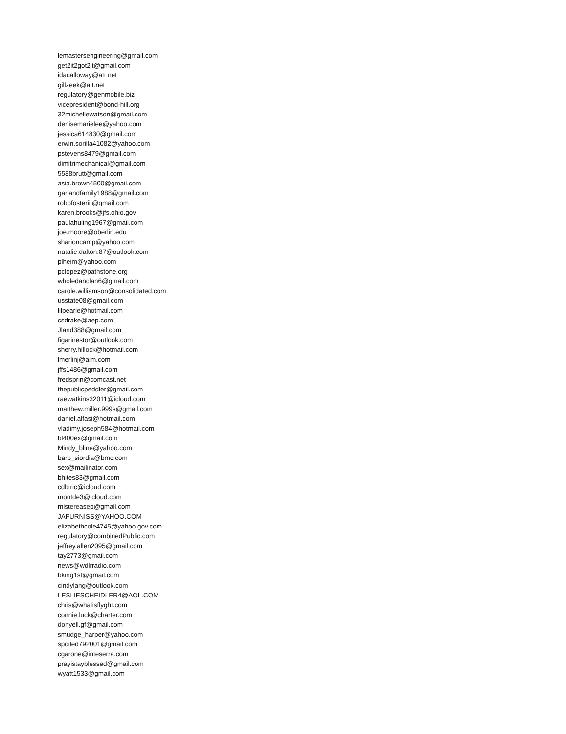lemastersengineering@gmail.com
get2it2got2it@gmail.com
idacalloway@att.net
gillzeek@att.net
regulatory@genmobile.biz
vicepresident@bond-hill.org
32michellewatson@gmail.com
denisemarielee@yahoo.com
jessica614830@gmail.com
erwin.sorilla41082@yahoo.com
pstevens8479@gmail.com
dimitrimechanical@gmail.com
5588brutt@gmail.com
asia.brown4500@gmail.com
garlandfamily1988@gmail.com
robbfosteriii@gmail.com
karen.brooks@jfs.ohio.gov
paulahuling1967@gmail.com
joe.moore@oberlin.edu
sharioncamp@yahoo.com
natalie.dalton.87@outlook.com
plheim@yahoo.com
pclopez@pathstone.org
wholedanclan6@gmail.com
carole.williamson@consolidated.com
usstate08@gmail.com
lilpearle@hotmail.com
csdrake@aep.com
Jland388@gmail.com
figarinestor@outlook.com
sherry.hillock@hotmail.com
lmerlinj@aim.com
jffs1486@gmail.com
fredsprin@comcast.net
thepublicpeddler@gmail.com
raewatkins32011@icloud.com
matthew.miller.999s@gmail.com
daniel.alfasi@hotmail.com
vladimy.joseph584@hotmail.com
bl400ex@gmail.com
Mindy_bline@yahoo.com
barb_siordia@bmc.com
sex@mailinator.com
bhites83@gmail.com
cdbtric@icloud.com
montde3@icloud.com
mistereasep@gmail.com
JAFURNISS@YAHOO.COM
elizabethcole4745@yahoo.gov.com
regulatory@combinedPublic.com
jeffrey.allen2095@gmail.com
tay2773@gmail.com
news@wdlrradio.com
bking1st@gmail.com
cindylang@outlook.com
LESLIESCHEIDLER4@AOL.COM
chris@whatisflyght.com
connie.luck@charter.com
donyell.gf@gmail.com
smudge_harper@yahoo.com
spoiled792001@gmail.com
cgarone@inteserra.com
prayistayblessed@gmail.com
wyatt1533@gmail.com